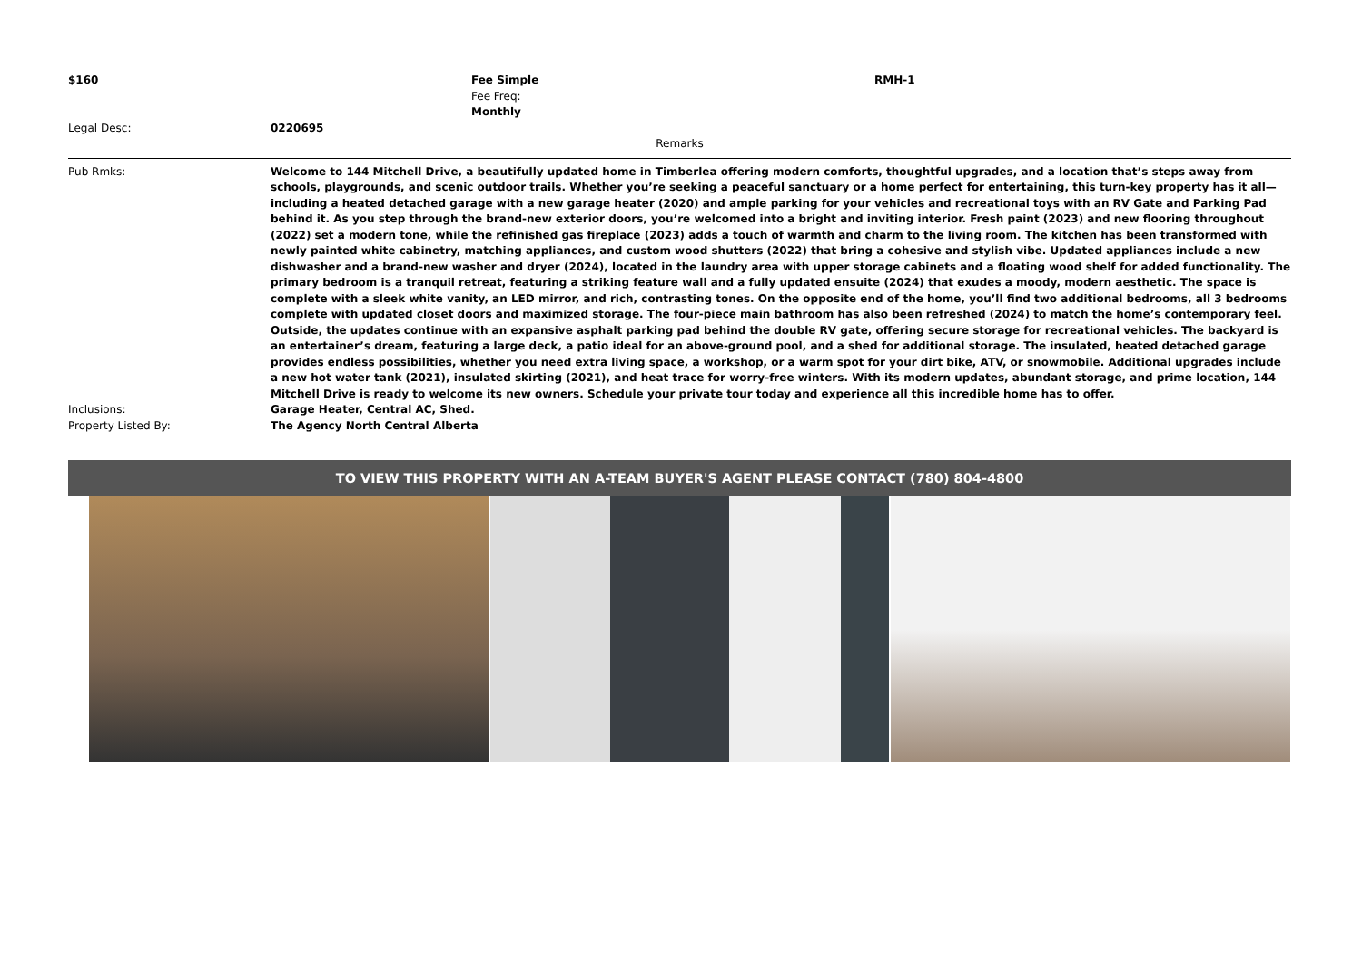| $160 | | Fee Simple Fee Freq: Monthly | RMH-1 |
| Legal Desc: | 0220695 | | |
| Remarks | | | |
| Pub Rmks: | Welcome to 144 Mitchell Drive, a beautifully updated home in Timberlea offering modern comforts, thoughtful upgrades, and a location that’s steps away from schools, playgrounds, and scenic outdoor trails. Whether you’re seeking a peaceful sanctuary or a home perfect for entertaining, this turn-key property has it all—including a heated detached garage with a new garage heater (2020) and ample parking for your vehicles and recreational toys with an RV Gate and Parking Pad behind it. As you step through the brand-new exterior doors, you’re welcomed into a bright and inviting interior. Fresh paint (2023) and new flooring throughout (2022) set a modern tone, while the refinished gas fireplace (2023) adds a touch of warmth and charm to the living room. The kitchen has been transformed with newly painted white cabinetry, matching appliances, and custom wood shutters (2022) that bring a cohesive and stylish vibe. Updated appliances include a new dishwasher and a brand-new washer and dryer (2024), located in the laundry area with upper storage cabinets and a floating wood shelf for added functionality. The primary bedroom is a tranquil retreat, featuring a striking feature wall and a fully updated ensuite (2024) that exudes a moody, modern aesthetic. The space is complete with a sleek white vanity, an LED mirror, and rich, contrasting tones. On the opposite end of the home, you’ll find two additional bedrooms, all 3 bedrooms complete with updated closet doors and maximized storage. The four-piece main bathroom has also been refreshed (2024) to match the home’s contemporary feel. Outside, the updates continue with an expansive asphalt parking pad behind the double RV gate, offering secure storage for recreational vehicles. The backyard is an entertainer’s dream, featuring a large deck, a patio ideal for an above-ground pool, and a shed for additional storage. The insulated, heated detached garage provides endless possibilities, whether you need extra living space, a workshop, or a warm spot for your dirt bike, ATV, or snowmobile. Additional upgrades include a new hot water tank (2021), insulated skirting (2021), and heat trace for worry-free winters. With its modern updates, abundant storage, and prime location, 144 Mitchell Drive is ready to welcome its new owners. Schedule your private tour today and experience all this incredible home has to offer. |
| Inclusions: | Garage Heater, Central AC, Shed. |
| Property Listed By: | The Agency North Central Alberta |
TO VIEW THIS PROPERTY WITH AN A-TEAM BUYER'S AGENT PLEASE CONTACT (780) 804-4800